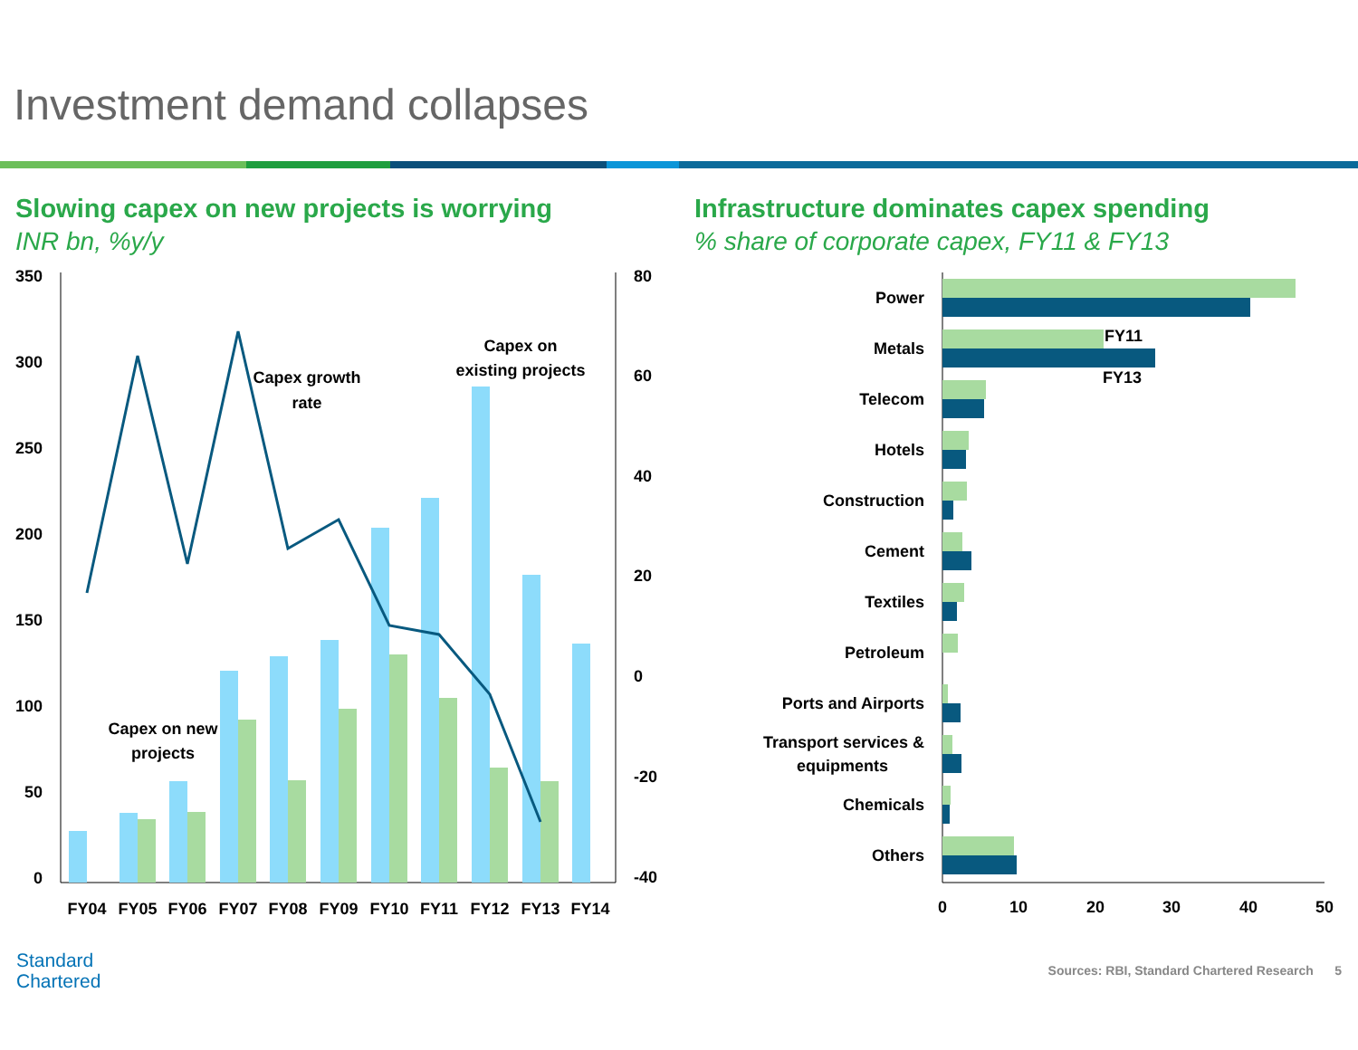Investment demand collapses
Slowing capex on new projects is worrying
INR bn, %y/y
350
300
250
200
150
100
50
0
80
60
40
20
0
-20
-40
Capex growth
rate
Capex on
existing projects
Capex on new
projects
FY04
FY05
FY06
FY07
FY08
FY09
FY10
FY11
FY12
FY13
FY14
Infrastructure dominates capex spending
% share of corporate capex, FY11 & FY13
Power
Metals
Telecom
Hotels
Construction
Cement
Textiles
Petroleum
Ports and Airports
Transport services &
equipments
Chemicals
Others
FY11
FY13
0
10
20
30
40
50
Standard
Chartered
Sources: RBI, Standard Chartered Research 5